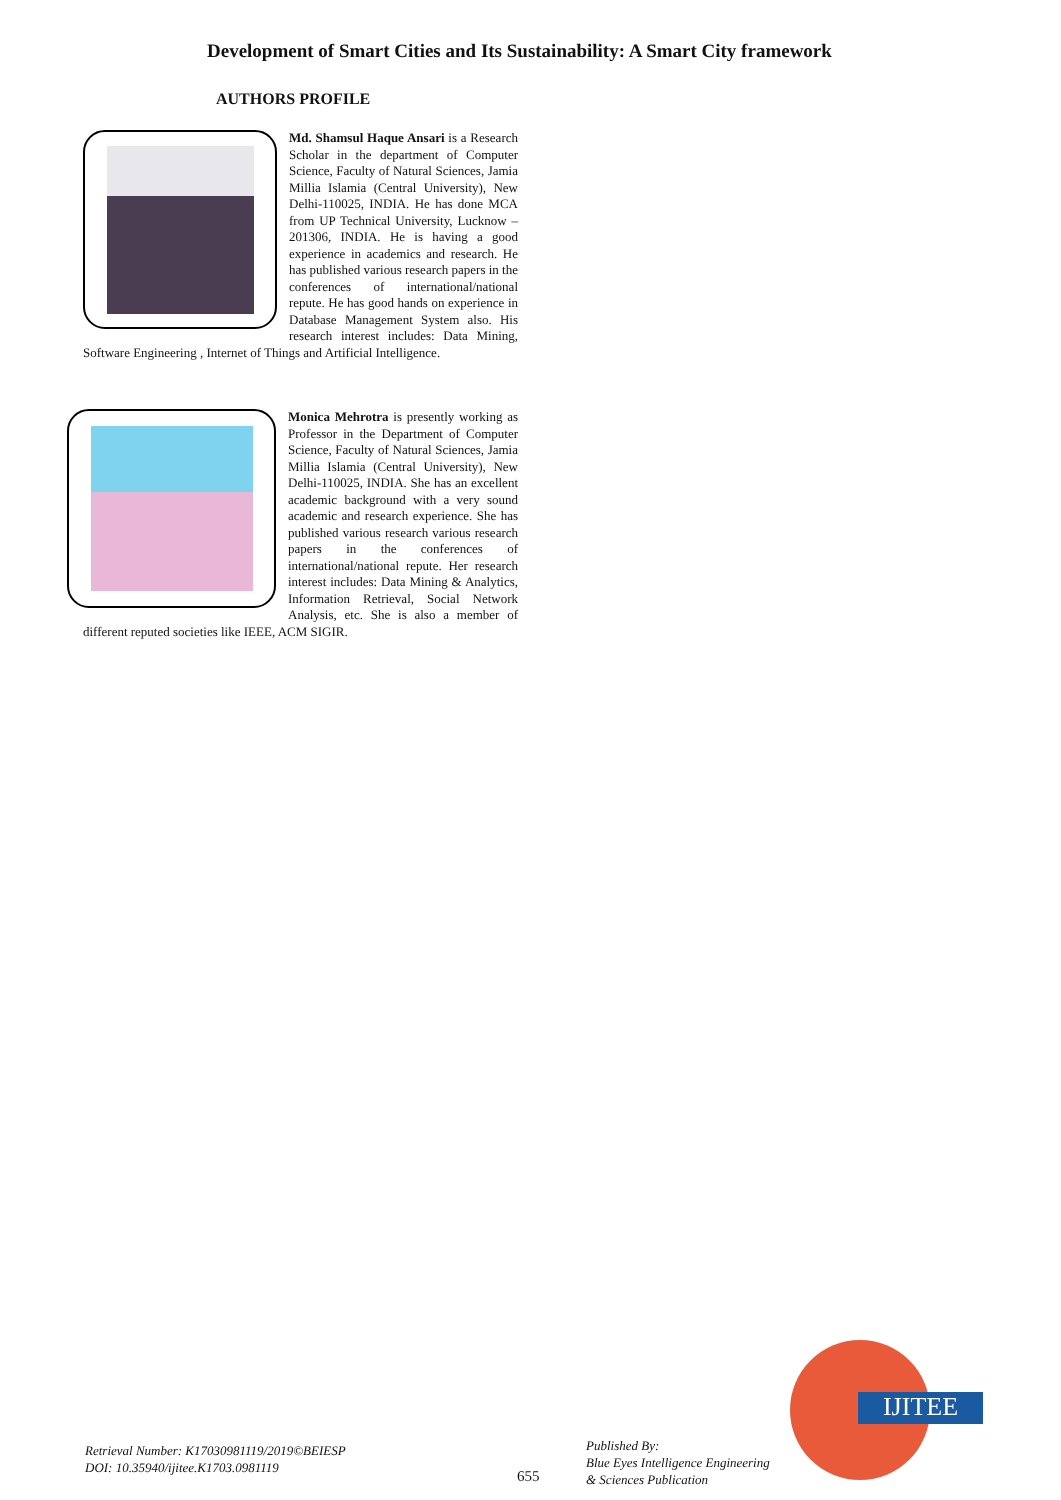Development of Smart Cities and Its Sustainability: A Smart City framework
AUTHORS PROFILE
Md. Shamsul Haque Ansari is a Research Scholar in the department of Computer Science, Faculty of Natural Sciences, Jamia Millia Islamia (Central University), New Delhi-110025, INDIA. He has done MCA from UP Technical University, Lucknow – 201306, INDIA. He is having a good experience in academics and research. He has published various research papers in the conferences of international/national repute. He has good hands on experience in Database Management System also. His research interest includes: Data Mining, Software Engineering , Internet of Things and Artificial Intelligence.
Monica Mehrotra is presently working as Professor in the Department of Computer Science, Faculty of Natural Sciences, Jamia Millia Islamia (Central University), New Delhi-110025, INDIA. She has an excellent academic background with a very sound academic and research experience. She has published various research various research papers in the conferences of international/national repute. Her research interest includes: Data Mining & Analytics, Information Retrieval, Social Network Analysis, etc. She is also a member of different reputed societies like IEEE, ACM SIGIR.
Retrieval Number: K17030981119/2019©BEIESP
DOI: 10.35940/ijitee.K1703.0981119
655
Published By:
Blue Eyes Intelligence Engineering
& Sciences Publication
IJITEE